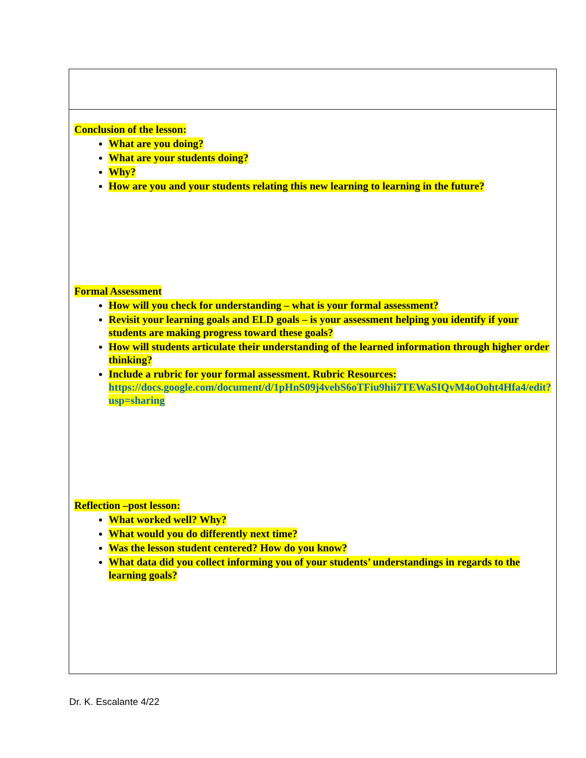| Conclusion of the lesson: What are you doing? What are your students doing? Why? How are you and your students relating this new learning to learning in the future? Formal Assessment How will you check for understanding – what is your formal assessment? Revisit your learning goals and ELD goals – is your assessment helping you identify if your students are making progress toward these goals? How will students articulate their understanding of the learned information through higher order thinking? Include a rubric for your formal assessment. Rubric Resources: https://docs.google.com/document/d/1pHnS09j4vebS6oTFiu9hii7TEWaSIQvM4oOoht4Hfa4/edit?usp=sharing Reflection –post lesson: What worked well? Why? What would you do differently next time? Was the lesson student centered? How do you know? What data did you collect informing you of your students’ understandings in regards to the learning goals? |
Dr. K. Escalante 4/22